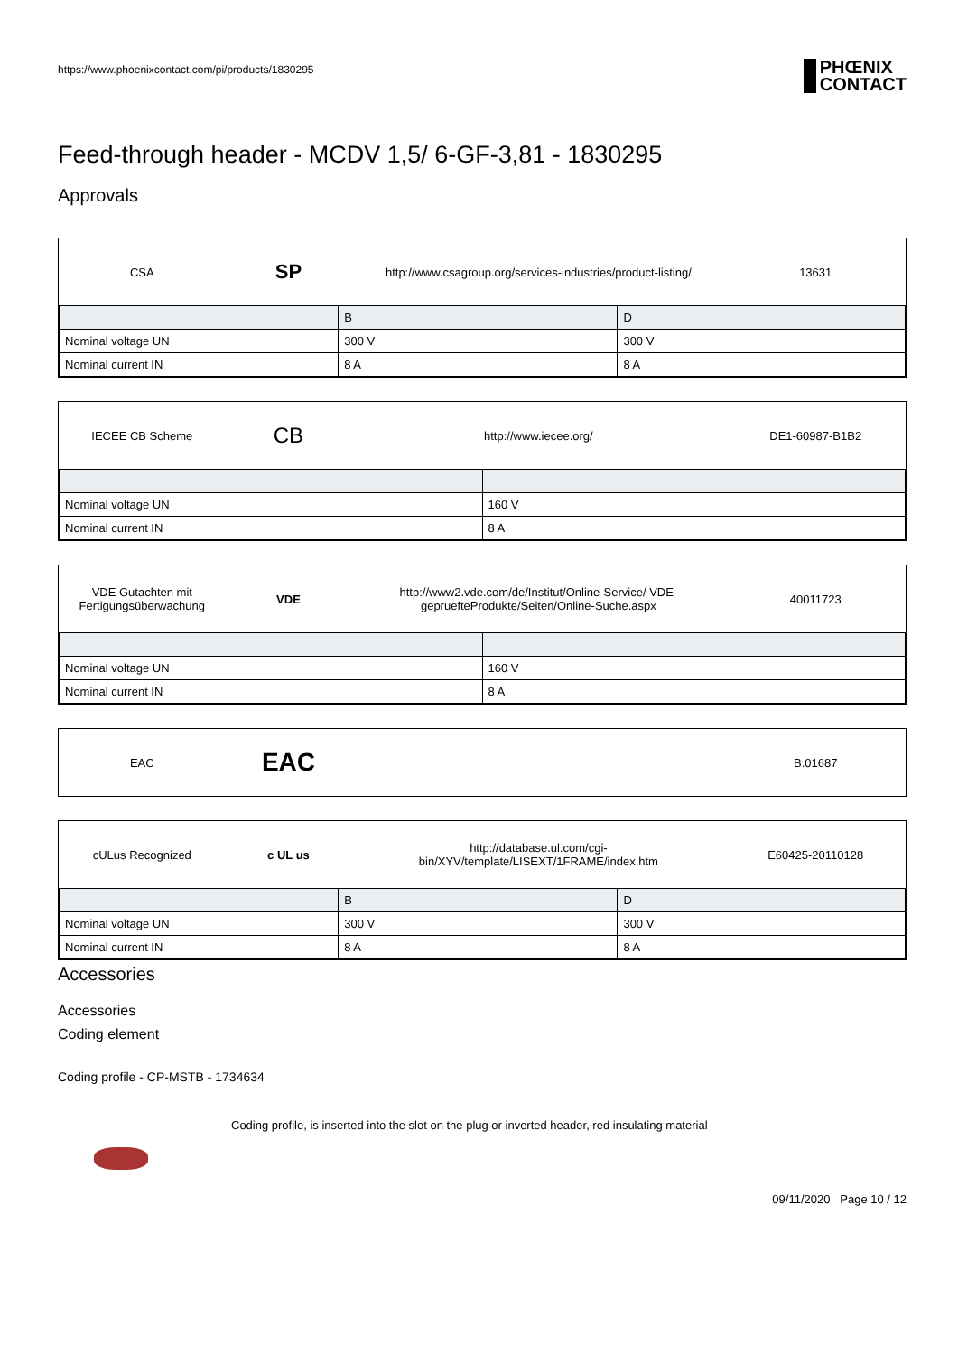https://www.phoenixcontact.com/pi/products/1830295
PHŒNIX
CONTACT
Feed-through header - MCDV 1,5/ 6-GF-3,81 - 1830295
Approvals
CSA
SP
http://www.csagroup.org/services-industries/product-listing/
13631
| | B | D |
| Nominal voltage UN | 300 V | 300 V |
| Nominal current IN | 8 A | 8 A |
IECEE CB Scheme
CB
http://www.iecee.org/ DE1-60987-B1B2
| Nominal voltage UN | 160 V |
| Nominal current IN | 8 A |
VDE Gutachten mit Fertigungsüberwachung
VDE
http://www2.vde.com/de/Institut/Online-Service/ VDE-gepruefteProdukte/Seiten/Online-Suche.aspx
40011723
| Nominal voltage UN | 160 V |
| Nominal current IN | 8 A |
EAC
EAC
B.01687
cULus Recognized c UL us
http://database.ul.com/cgi-bin/XYV/template/LISEXT/1FRAME/index.htm
E60425-20110128
| | B | D |
| Nominal voltage UN | 300 V | 300 V |
| Nominal current IN | 8 A | 8 A |
Accessories
Accessories
Coding element
Coding profile - CP-MSTB - 1734634
Coding profile, is inserted into the slot on the plug or inverted header, red insulating material
09/11/2020 Page 10 / 12